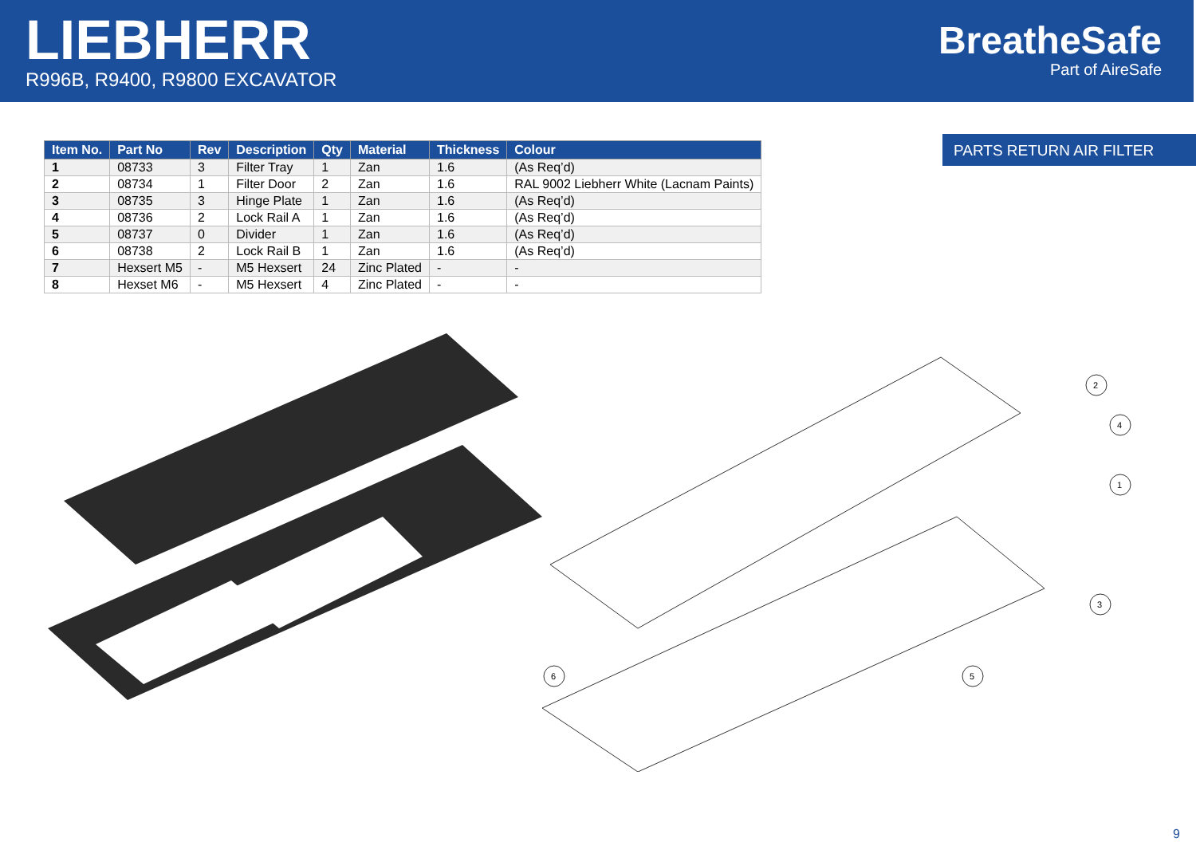LIEBHERR
R996B, R9400, R9800 EXCAVATOR
BreatheSafe
Part of AireSafe
| Item No. | Part No | Rev | Description | Qty | Material | Thickness | Colour |
| --- | --- | --- | --- | --- | --- | --- | --- |
| 1 | 08733 | 3 | Filter Tray | 1 | Zan | 1.6 | (As Req’d) |
| 2 | 08734 | 1 | Filter Door | 2 | Zan | 1.6 | RAL 9002 Liebherr White (Lacnam Paints) |
| 3 | 08735 | 3 | Hinge Plate | 1 | Zan | 1.6 | (As Req’d) |
| 4 | 08736 | 2 | Lock Rail A | 1 | Zan | 1.6 | (As Req’d) |
| 5 | 08737 | 0 | Divider | 1 | Zan | 1.6 | (As Req’d) |
| 6 | 08738 | 2 | Lock Rail B | 1 | Zan | 1.6 | (As Req’d) |
| 7 | Hexsert M5 | - | M5 Hexsert | 24 | Zinc Plated | - | - |
| 8 | Hexset M6 | - | M5 Hexsert | 4 | Zinc Plated | - | - |
PARTS RETURN AIR FILTER
2
4
1
3
5
6
9